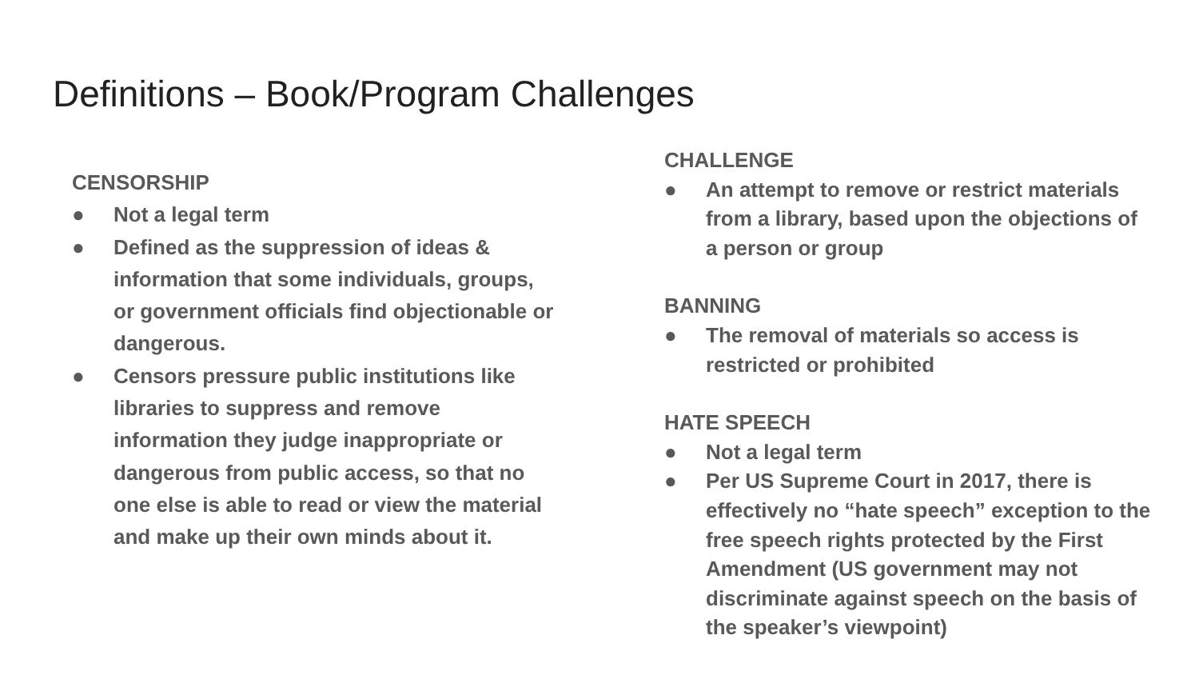Definitions – Book/Program Challenges
CENSORSHIP
● Not a legal term
● Defined as the suppression of ideas & information that some individuals, groups, or government officials find objectionable or dangerous.
● Censors pressure public institutions like libraries to suppress and remove information they judge inappropriate or dangerous from public access, so that no one else is able to read or view the material and make up their own minds about it.
CHALLENGE
● An attempt to remove or restrict materials from a library, based upon the objections of a person or group
BANNING
● The removal of materials so access is restricted or prohibited
HATE SPEECH
● Not a legal term
● Per US Supreme Court in 2017, there is effectively no “hate speech” exception to the free speech rights protected by the First Amendment (US government may not discriminate against speech on the basis of the speaker’s viewpoint)